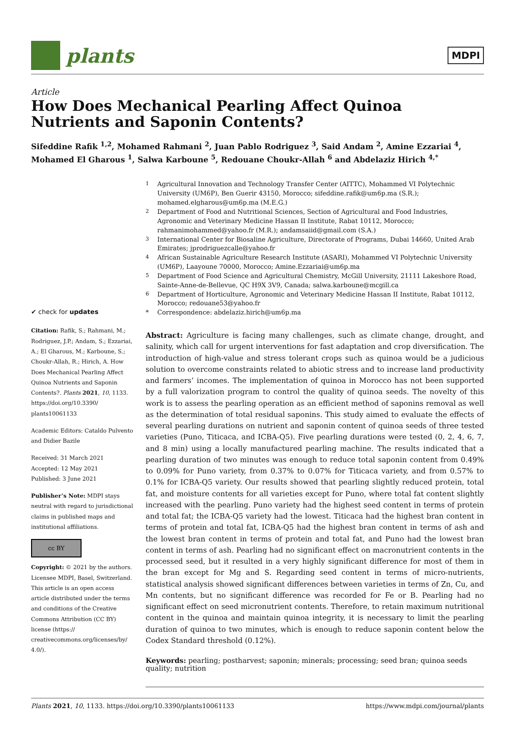plants
MDPI
Article
How Does Mechanical Pearling Affect Quinoa Nutrients and Saponin Contents?
Sifeddine Rafik <sup>1,2</sup>, Mohamed Rahmani <sup>2</sup>, Juan Pablo Rodriguez <sup>3</sup>, Said Andam <sup>2</sup>, Amine Ezzariai <sup>4</sup>, Mohamed El Gharous <sup>1</sup>, Salwa Karboune <sup>5</sup>, Redouane Choukr-Allah <sup>6</sup> and Abdelaziz Hirich <sup>4,*</sup>
✔ check for updates
Citation: Rafik, S.; Rahmani, M.; Rodriguez, J.P.; Andam, S.; Ezzariai, A.; El Gharous, M.; Karboune, S.; Choukr-Allah, R.; Hirich, A. How Does Mechanical Pearling Affect Quinoa Nutrients and Saponin Contents?. Plants 2021, 10, 1133. https://doi.org/10.3390/ plants10061133
Academic Editors: Cataldo Pulvento and Didier Bazile
Received: 31 March 2021
Accepted: 12 May 2021
Published: 3 June 2021
Publisher’s Note: MDPI stays neutral with regard to jurisdictional claims in published maps and institutional affiliations.
cc BY
Copyright: © 2021 by the authors. Licensee MDPI, Basel, Switzerland. This article is an open access article distributed under the terms and conditions of the Creative Commons Attribution (CC BY) license (https:// creativecommons.org/licenses/by/ 4.0/).
<sup>1</sup>
Agricultural Innovation and Technology Transfer Center (AITTC), Mohammed VI Polytechnic University (UM6P), Ben Guerir 43150, Morocco; sifeddine.rafik@um6p.ma (S.R.); mohamed.elgharous@um6p.ma (M.E.G.)
<sup>2</sup>
Department of Food and Nutritional Sciences, Section of Agricultural and Food Industries, Agronomic and Veterinary Medicine Hassan II Institute, Rabat 10112, Morocco; rahmanimohammed@yahoo.fr (M.R.); andamsaiid@gmail.com (S.A.)
<sup>3</sup>
International Center for Biosaline Agriculture, Directorate of Programs, Dubai 14660, United Arab Emirates; jprodriguezcalle@yahoo.fr
<sup>4</sup>
African Sustainable Agriculture Research Institute (ASARI), Mohammed VI Polytechnic University (UM6P), Laayoune 70000, Morocco; Amine.Ezzariai@um6p.ma
<sup>5</sup>
Department of Food Science and Agricultural Chemistry, McGill University, 21111 Lakeshore Road, Sainte-Anne-de-Bellevue, QC H9X 3V9, Canada; salwa.karboune@mcgill.ca
<sup>6</sup>
Department of Horticulture, Agronomic and Veterinary Medicine Hassan II Institute, Rabat 10112, Morocco; redouane53@yahoo.fr
*
Correspondence: abdelaziz.hirich@um6p.ma
Abstract: Agriculture is facing many challenges, such as climate change, drought, and salinity, which call for urgent interventions for fast adaptation and crop diversification. The introduction of high-value and stress tolerant crops such as quinoa would be a judicious solution to overcome constraints related to abiotic stress and to increase land productivity and farmers’ incomes. The implementation of quinoa in Morocco has not been supported by a full valorization program to control the quality of quinoa seeds. The novelty of this work is to assess the pearling operation as an efficient method of saponins removal as well as the determination of total residual saponins. This study aimed to evaluate the effects of several pearling durations on nutrient and saponin content of quinoa seeds of three tested varieties (Puno, Titicaca, and ICBA-Q5). Five pearling durations were tested (0, 2, 4, 6, 7, and 8 min) using a locally manufactured pearling machine. The results indicated that a pearling duration of two minutes was enough to reduce total saponin content from 0.49% to 0.09% for Puno variety, from 0.37% to 0.07% for Titicaca variety, and from 0.57% to 0.1% for ICBA-Q5 variety. Our results showed that pearling slightly reduced protein, total fat, and moisture contents for all varieties except for Puno, where total fat content slightly increased with the pearling. Puno variety had the highest seed content in terms of protein and total fat; the ICBA-Q5 variety had the lowest. Titicaca had the highest bran content in terms of protein and total fat, ICBA-Q5 had the highest bran content in terms of ash and the lowest bran content in terms of protein and total fat, and Puno had the lowest bran content in terms of ash. Pearling had no significant effect on macronutrient contents in the processed seed, but it resulted in a very highly significant difference for most of them in the bran except for Mg and S. Regarding seed content in terms of micro-nutrients, statistical analysis showed significant differences between varieties in terms of Zn, Cu, and Mn contents, but no significant difference was recorded for Fe or B. Pearling had no significant effect on seed micronutrient contents. Therefore, to retain maximum nutritional content in the quinoa and maintain quinoa integrity, it is necessary to limit the pearling duration of quinoa to two minutes, which is enough to reduce saponin content below the Codex Standard threshold (0.12%).
Keywords: pearling; postharvest; saponin; minerals; processing; seed bran; quinoa seeds quality; nutrition
Plants 2021, 10, 1133. https://doi.org/10.3390/plants10061133 https://www.mdpi.com/journal/plants